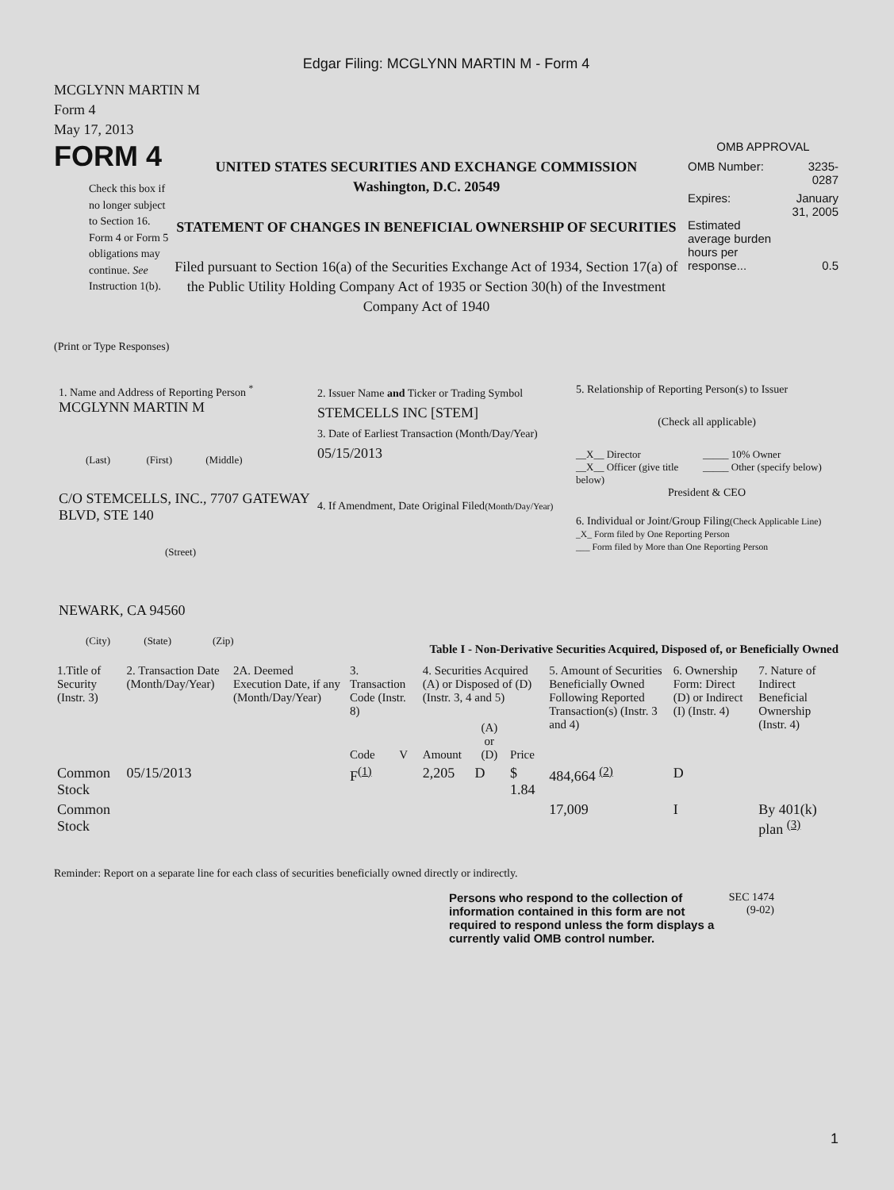Edgar Filing: MCGLYNN MARTIN M - Form 4
MCGLYNN MARTIN M
Form 4
May 17, 2013
FORM 4
Check this box if no longer subject to Section 16. Form 4 or Form 5 obligations may continue. See Instruction 1(b).
UNITED STATES SECURITIES AND EXCHANGE COMMISSION
Washington, D.C. 20549
STATEMENT OF CHANGES IN BENEFICIAL OWNERSHIP OF SECURITIES
Filed pursuant to Section 16(a) of the Securities Exchange Act of 1934, Section 17(a) of the Public Utility Holding Company Act of 1935 or Section 30(h) of the Investment Company Act of 1940
OMB APPROVAL
| OMB Number: | 3235-0287 |
| Expires: | January 31, 2005 |
| Estimated average burden hours per response... | 0.5 |
(Print or Type Responses)
1. Name and Address of Reporting Person <sup>*</sup>
MCGLYNN MARTIN M
(Last) (First) (Middle)
C/O STEMCELLS, INC., 7707 GATEWAY BLVD, STE 140
(Street)
NEWARK, CA 94560
(City) (State) (Zip)
2. Issuer Name and Ticker or Trading Symbol
STEMCELLS INC [STEM]
3. Date of Earliest Transaction (Month/Day/Year)
05/15/2013
4. If Amendment, Date Original Filed(Month/Day/Year)
5. Relationship of Reporting Person(s) to Issuer
(Check all applicable)
__X__ Director
__X__ Officer (give title below)
_____ 10% Owner
_____ Other (specify below)
President & CEO
6. Individual or Joint/Group Filing(Check Applicable Line)
_X_ Form filed by One Reporting Person
___ Form filed by More than One Reporting Person
Table I - Non-Derivative Securities Acquired, Disposed of, or Beneficially Owned
| 1.Title of Security (Instr. 3) | 2. Transaction Date (Month/Day/Year) | 2A. Deemed Execution Date, if any (Month/Day/Year) | 3. Transaction Code (Instr. 8) | | 4. Securities Acquired (A) or Disposed of (D) (Instr. 3, 4 and 5) | | | 5. Amount of Securities Beneficially Owned Following Reported Transaction(s) (Instr. 3 and 4) | 6. Ownership Form: Direct (D) or Indirect (I) (Instr. 4) | 7. Nature of Indirect Beneficial Ownership (Instr. 4) |
| --- | --- | --- | --- | --- | --- | --- | --- | --- | --- | --- |
| | | | Code | V | Amount | (A) or (D) | Price | | | |
| Common Stock | 05/15/2013 | | F<sup>(1)</sup> | | 2,205 | D | $ 1.84 | 484,664 <sup>(2)</sup> | D | |
| Common Stock | | | | | | | | 17,009 | I | By 401(k) plan <sup>(3)</sup> |
Reminder: Report on a separate line for each class of securities beneficially owned directly or indirectly.
Persons who respond to the collection of information contained in this form are not required to respond unless the form displays a currently valid OMB control number.
SEC 1474
(9-02)
1